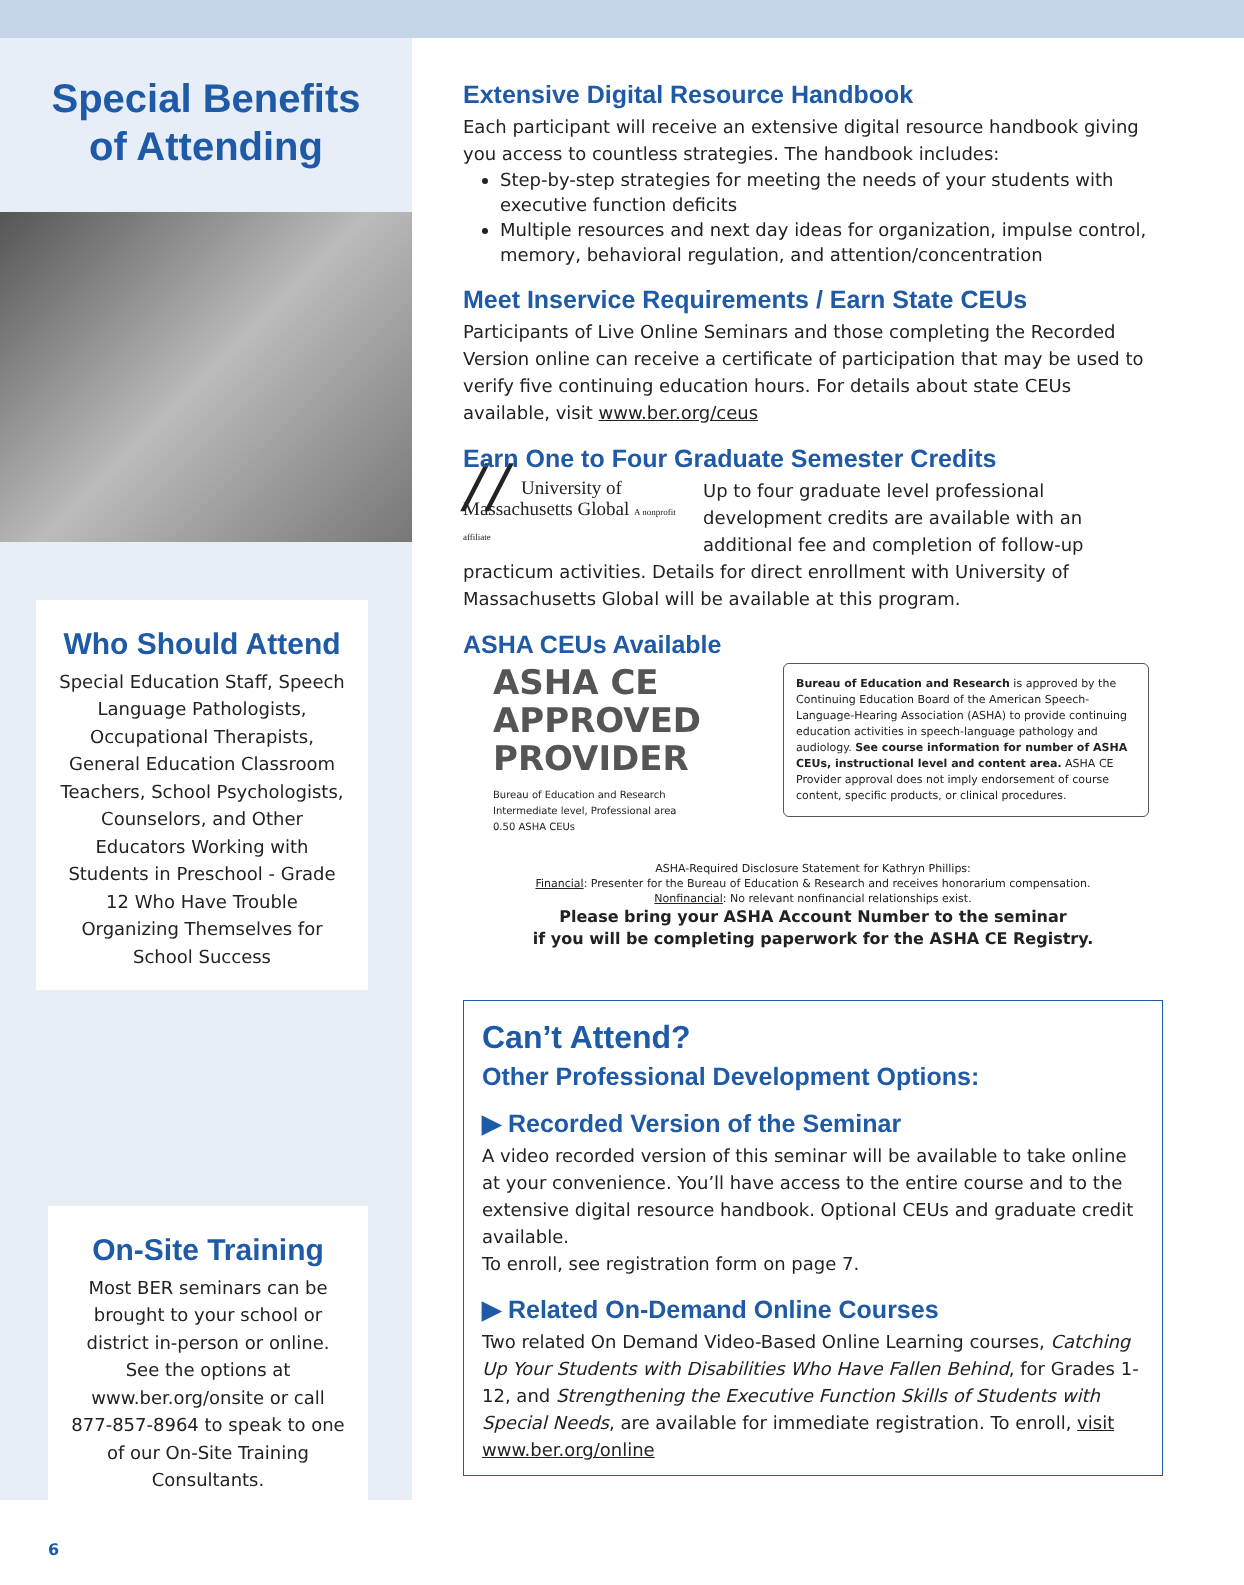Special Benefits
of Attending
Who Should Attend
Special Education Staff, Speech Language Pathologists, Occupational Therapists, General Education Classroom Teachers, School Psychologists, Counselors, and Other Educators Working with Students in Preschool - Grade 12 Who Have Trouble Organizing Themselves for School Success
On-Site Training
Most BER seminars can be brought to your school or district in-person or online. See the options at www.ber.org/onsite or call 877-857-8964 to speak to one of our On-Site Training Consultants.
6
Extensive Digital Resource Handbook
Each participant will receive an extensive digital resource handbook giving you access to countless strategies. The handbook includes:
Step-by-step strategies for meeting the needs of your students with executive function deficits
Multiple resources and next day ideas for organization, impulse control, memory, behavioral regulation, and attention/concentration
Meet Inservice Requirements / Earn State CEUs
Participants of Live Online Seminars and those completing the Recorded Version online can receive a certificate of participation that may be used to verify five continuing education hours. For details about state CEUs available, visit www.ber.org/ceus
Earn One to Four Graduate Semester Credits
╱╱ University of Massachusetts Global A nonprofit affiliate Up to four graduate level professional development credits are available with an additional fee and completion of follow-up practicum activities. Details for direct enrollment with University of Massachusetts Global will be available at this program.
ASHA CEUs Available
ASHA CE
APPROVED
PROVIDER
Bureau of Education and Research
Intermediate level, Professional area
0.50 ASHA CEUs
Bureau of Education and Research is approved by the Continuing Education Board of the American Speech-Language-Hearing Association (ASHA) to provide continuing education activities in speech-language pathology and audiology. See course information for number of ASHA CEUs, instructional level and content area. ASHA CE Provider approval does not imply endorsement of course content, specific products, or clinical procedures.
ASHA-Required Disclosure Statement for Kathryn Phillips:
Financial: Presenter for the Bureau of Education & Research and receives honorarium compensation.
Nonfinancial: No relevant nonfinancial relationships exist.
Please bring your ASHA Account Number to the seminar
if you will be completing paperwork for the ASHA CE Registry.
Can’t Attend?
Other Professional Development Options:
▶ Recorded Version of the Seminar
A video recorded version of this seminar will be available to take online at your convenience. You’ll have access to the entire course and to the extensive digital resource handbook. Optional CEUs and graduate credit available.
To enroll, see registration form on page 7.
▶ Related On-Demand Online Courses
Two related On Demand Video-Based Online Learning courses, Catching Up Your Students with Disabilities Who Have Fallen Behind, for Grades 1-12, and Strengthening the Executive Function Skills of Students with Special Needs, are available for immediate registration. To enroll, visit www.ber.org/online